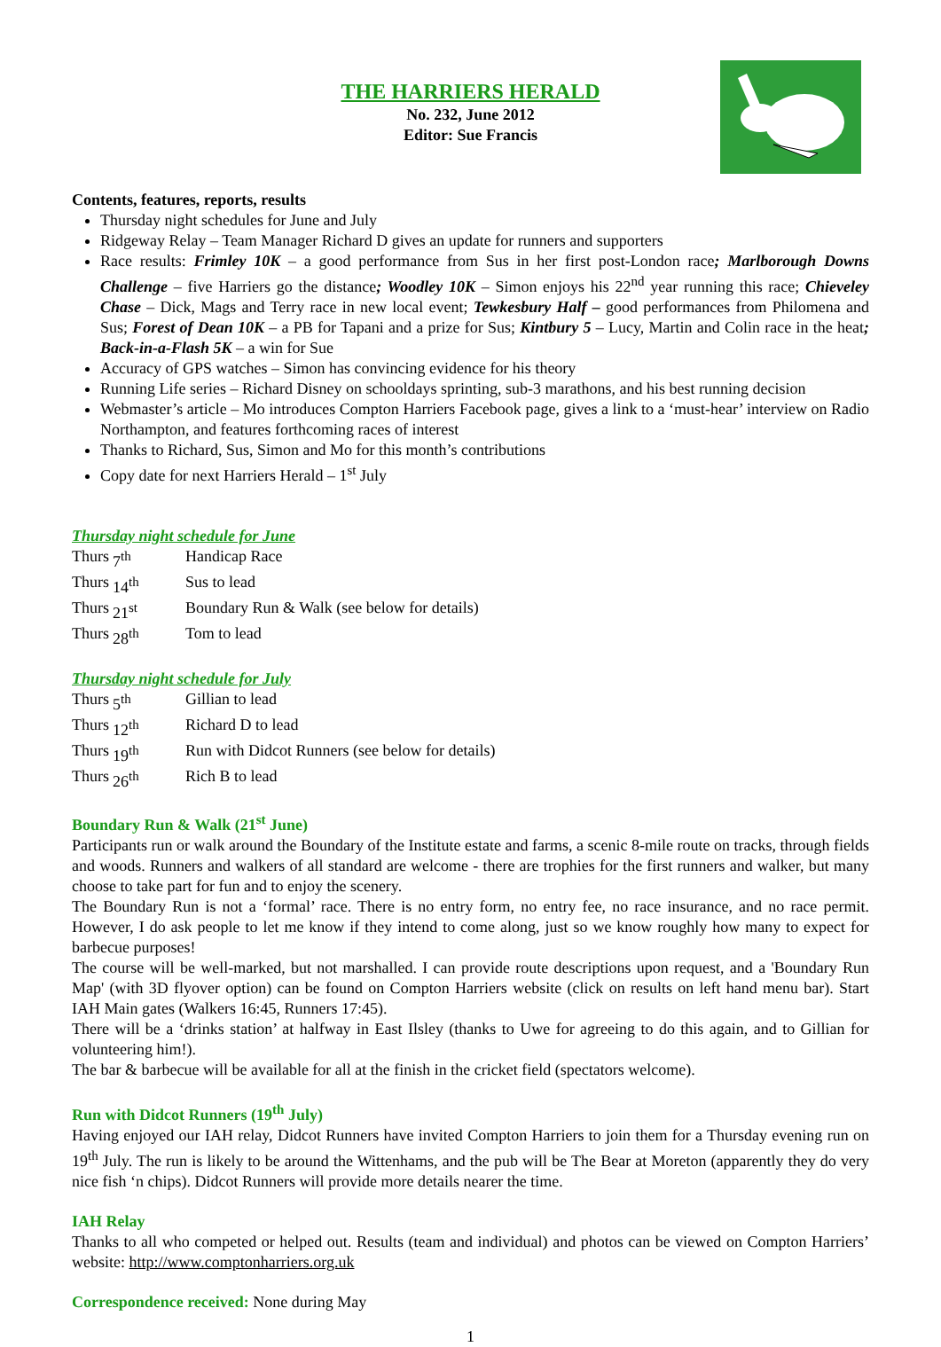THE HARRIERS HERALD
No. 232, June 2012
Editor: Sue Francis
Contents, features, reports, results
Thursday night schedules for June and July
Ridgeway Relay – Team Manager Richard D gives an update for runners and supporters
Race results: Frimley 10K – a good performance from Sus in her first post-London race; Marlborough Downs Challenge – five Harriers go the distance; Woodley 10K – Simon enjoys his 22<sup>nd</sup> year running this race; Chieveley Chase – Dick, Mags and Terry race in new local event; Tewkesbury Half – good performances from Philomena and Sus; Forest of Dean 10K – a PB for Tapani and a prize for Sus; Kintbury 5 – Lucy, Martin and Colin race in the heat; Back-in-a-Flash 5K – a win for Sue
Accuracy of GPS watches – Simon has convincing evidence for his theory
Running Life series – Richard Disney on schooldays sprinting, sub-3 marathons, and his best running decision
Webmaster’s article – Mo introduces Compton Harriers Facebook page, gives a link to a ‘must-hear’ interview on Radio Northampton, and features forthcoming races of interest
Thanks to Richard, Sus, Simon and Mo for this month’s contributions
Copy date for next Harriers Herald – 1<sup>st</sup> July
Thursday night schedule for June
| Thurs | 7<sup>th</sup> | Handicap Race |
| Thurs | 14<sup>th</sup> | Sus to lead |
| Thurs | 21<sup>st</sup> | Boundary Run & Walk (see below for details) |
| Thurs | 28<sup>th</sup> | Tom to lead |
Thursday night schedule for July
| Thurs | 5<sup>th</sup> | Gillian to lead |
| Thurs | 12<sup>th</sup> | Richard D to lead |
| Thurs | 19<sup>th</sup> | Run with Didcot Runners (see below for details) |
| Thurs | 26<sup>th</sup> | Rich B to lead |
Boundary Run & Walk (21<sup>st</sup> June)
Participants run or walk around the Boundary of the Institute estate and farms, a scenic 8-mile route on tracks, through fields and woods. Runners and walkers of all standard are welcome - there are trophies for the first runners and walker, but many choose to take part for fun and to enjoy the scenery.
The Boundary Run is not a ‘formal’ race. There is no entry form, no entry fee, no race insurance, and no race permit. However, I do ask people to let me know if they intend to come along, just so we know roughly how many to expect for barbecue purposes!
The course will be well-marked, but not marshalled. I can provide route descriptions upon request, and a 'Boundary Run Map' (with 3D flyover option) can be found on Compton Harriers website (click on results on left hand menu bar). Start IAH Main gates (Walkers 16:45, Runners 17:45).
There will be a ‘drinks station’ at halfway in East Ilsley (thanks to Uwe for agreeing to do this again, and to Gillian for volunteering him!).
The bar & barbecue will be available for all at the finish in the cricket field (spectators welcome).
Run with Didcot Runners (19<sup>th</sup> July)
Having enjoyed our IAH relay, Didcot Runners have invited Compton Harriers to join them for a Thursday evening run on 19<sup>th</sup> July. The run is likely to be around the Wittenhams, and the pub will be The Bear at Moreton (apparently they do very nice fish ‘n chips). Didcot Runners will provide more details nearer the time.
IAH Relay
Thanks to all who competed or helped out. Results (team and individual) and photos can be viewed on Compton Harriers’ website: http://www.comptonharriers.org.uk
Correspondence received: None during May
1